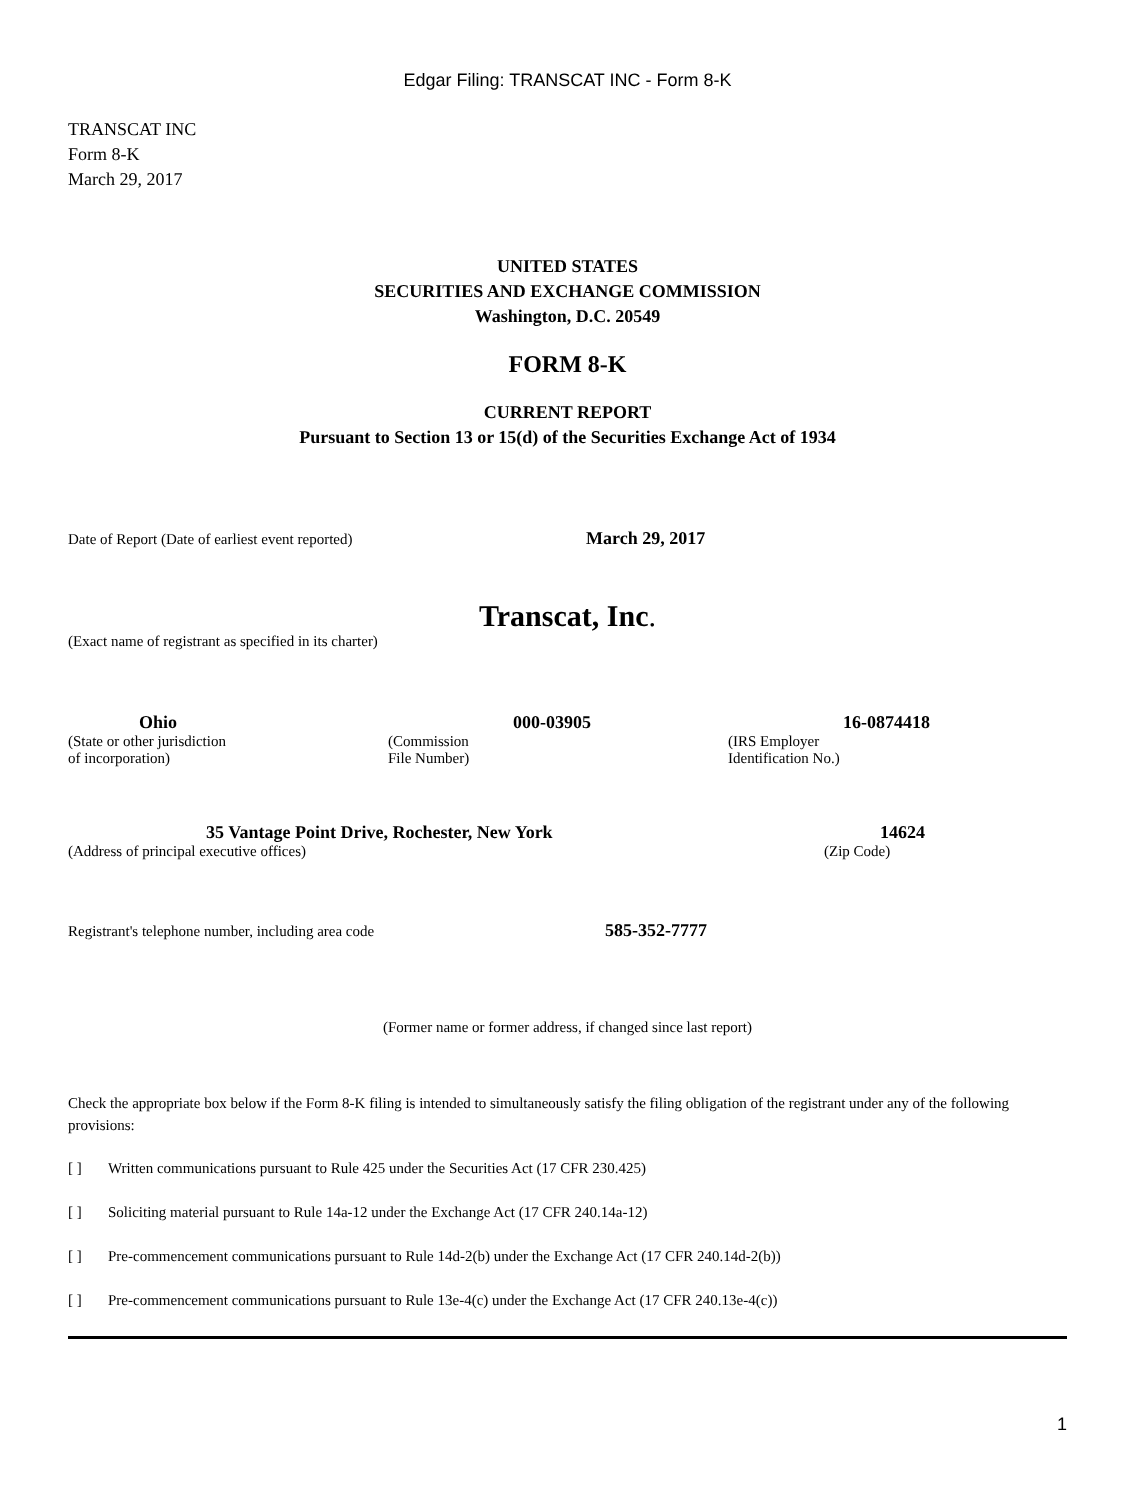Edgar Filing: TRANSCAT INC - Form 8-K
TRANSCAT INC
Form 8-K
March 29, 2017
UNITED STATES
SECURITIES AND EXCHANGE COMMISSION
Washington, D.C. 20549
FORM 8-K
CURRENT REPORT
Pursuant to Section 13 or 15(d) of the Securities Exchange Act of 1934
Date of Report (Date of earliest event reported) March 29, 2017
Transcat, Inc.
(Exact name of registrant as specified in its charter)
Ohio
(State or other jurisdiction
of incorporation)
000-03905
(Commission
File Number)
16-0874418
(IRS Employer
Identification No.)
35 Vantage Point Drive, Rochester, New York
(Address of principal executive offices)
14624
(Zip Code)
Registrant's telephone number, including area code 585-352-7777
(Former name or former address, if changed since last report)
Check the appropriate box below if the Form 8-K filing is intended to simultaneously satisfy the filing obligation of the registrant under any of the following provisions:
[ ] Written communications pursuant to Rule 425 under the Securities Act (17 CFR 230.425)
[ ] Soliciting material pursuant to Rule 14a-12 under the Exchange Act (17 CFR 240.14a-12)
[ ] Pre-commencement communications pursuant to Rule 14d-2(b) under the Exchange Act (17 CFR 240.14d-2(b))
[ ] Pre-commencement communications pursuant to Rule 13e-4(c) under the Exchange Act (17 CFR 240.13e-4(c))
1